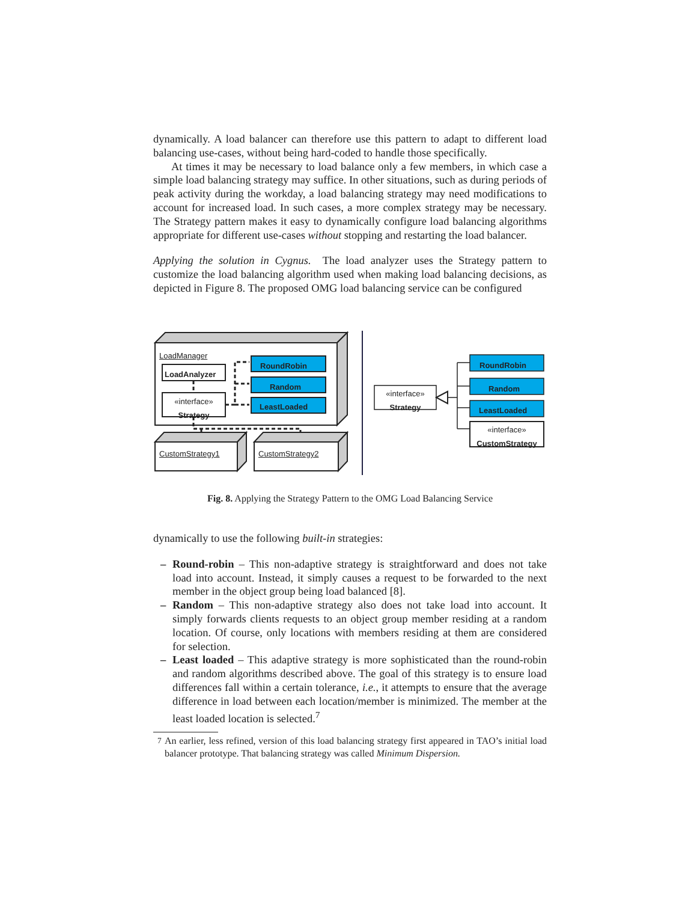dynamically. A load balancer can therefore use this pattern to adapt to different load balancing use-cases, without being hard-coded to handle those specifically.
At times it may be necessary to load balance only a few members, in which case a simple load balancing strategy may suffice. In other situations, such as during periods of peak activity during the workday, a load balancing strategy may need modifications to account for increased load. In such cases, a more complex strategy may be necessary. The Strategy pattern makes it easy to dynamically configure load balancing algorithms appropriate for different use-cases without stopping and restarting the load balancer.
Applying the solution in Cygnus. The load analyzer uses the Strategy pattern to customize the load balancing algorithm used when making load balancing decisions, as depicted in Figure 8. The proposed OMG load balancing service can be configured
LoadManager
LoadAnalyzer
«interface»
Strategy
RoundRobin
Random
LeastLoaded
CustomStrategy1 CustomStrategy2
«interface»
Strategy
RoundRobin
Random
LeastLoaded
«interface»
CustomStrategy
Fig. 8. Applying the Strategy Pattern to the OMG Load Balancing Service
dynamically to use the following built-in strategies:
– Round-robin – This non-adaptive strategy is straightforward and does not take load into account. Instead, it simply causes a request to be forwarded to the next member in the object group being load balanced [8].
– Random – This non-adaptive strategy also does not take load into account. It simply forwards clients requests to an object group member residing at a random location. Of course, only locations with members residing at them are considered for selection.
– Least loaded – This adaptive strategy is more sophisticated than the round-robin and random algorithms described above. The goal of this strategy is to ensure load differences fall within a certain tolerance, i.e., it attempts to ensure that the average difference in load between each location/member is minimized. The member at the least loaded location is selected.<sup>7</sup>
<sup>7</sup> An earlier, less refined, version of this load balancing strategy first appeared in TAO’s initial load balancer prototype. That balancing strategy was called Minimum Dispersion.